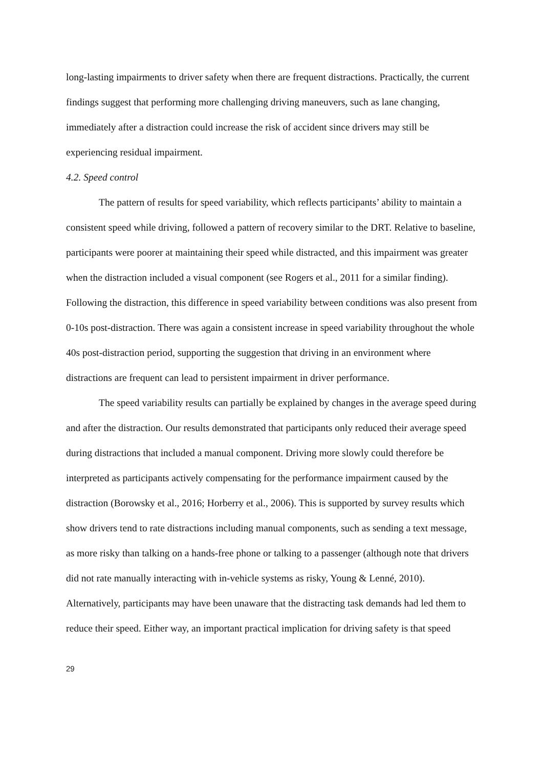long-lasting impairments to driver safety when there are frequent distractions. Practically, the current findings suggest that performing more challenging driving maneuvers, such as lane changing, immediately after a distraction could increase the risk of accident since drivers may still be experiencing residual impairment.
4.2. Speed control
The pattern of results for speed variability, which reflects participants’ ability to maintain a consistent speed while driving, followed a pattern of recovery similar to the DRT. Relative to baseline, participants were poorer at maintaining their speed while distracted, and this impairment was greater when the distraction included a visual component (see Rogers et al., 2011 for a similar finding). Following the distraction, this difference in speed variability between conditions was also present from 0-10s post-distraction. There was again a consistent increase in speed variability throughout the whole 40s post-distraction period, supporting the suggestion that driving in an environment where distractions are frequent can lead to persistent impairment in driver performance.
The speed variability results can partially be explained by changes in the average speed during and after the distraction. Our results demonstrated that participants only reduced their average speed during distractions that included a manual component. Driving more slowly could therefore be interpreted as participants actively compensating for the performance impairment caused by the distraction (Borowsky et al., 2016; Horberry et al., 2006). This is supported by survey results which show drivers tend to rate distractions including manual components, such as sending a text message, as more risky than talking on a hands-free phone or talking to a passenger (although note that drivers did not rate manually interacting with in-vehicle systems as risky, Young & Lenné, 2010). Alternatively, participants may have been unaware that the distracting task demands had led them to reduce their speed. Either way, an important practical implication for driving safety is that speed
29